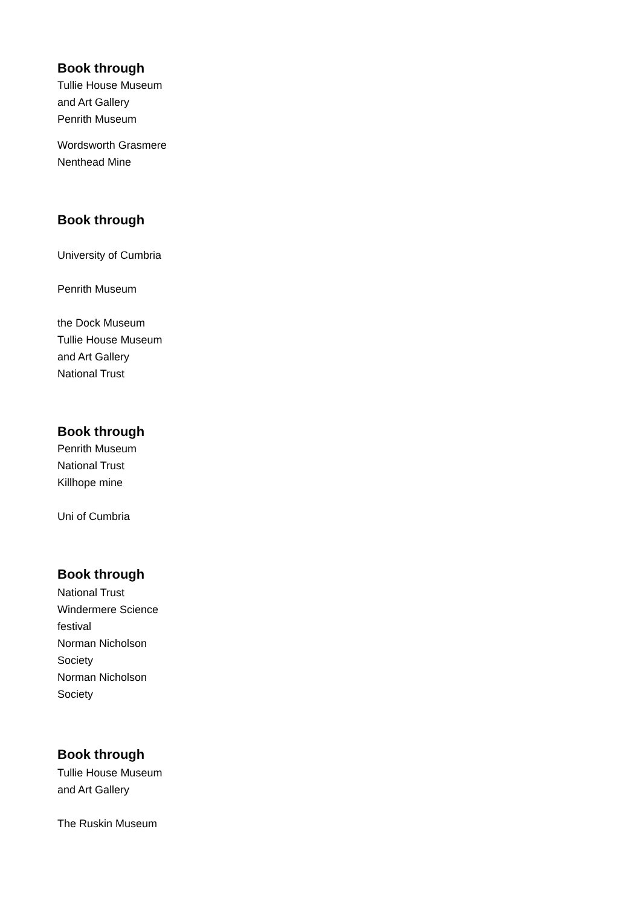Book through
Tullie House Museum
and Art Gallery
Penrith Museum
Wordsworth Grasmere
Nenthead Mine
Book through
University of Cumbria
Penrith Museum
the Dock Museum
Tullie House Museum
and Art Gallery
National Trust
Book through
Penrith Museum
National Trust
Killhope mine
Uni of Cumbria
Book through
National Trust
Windermere Science
festival
Norman Nicholson
Society
Norman Nicholson
Society
Book through
Tullie House Museum
and Art Gallery
The Ruskin Museum